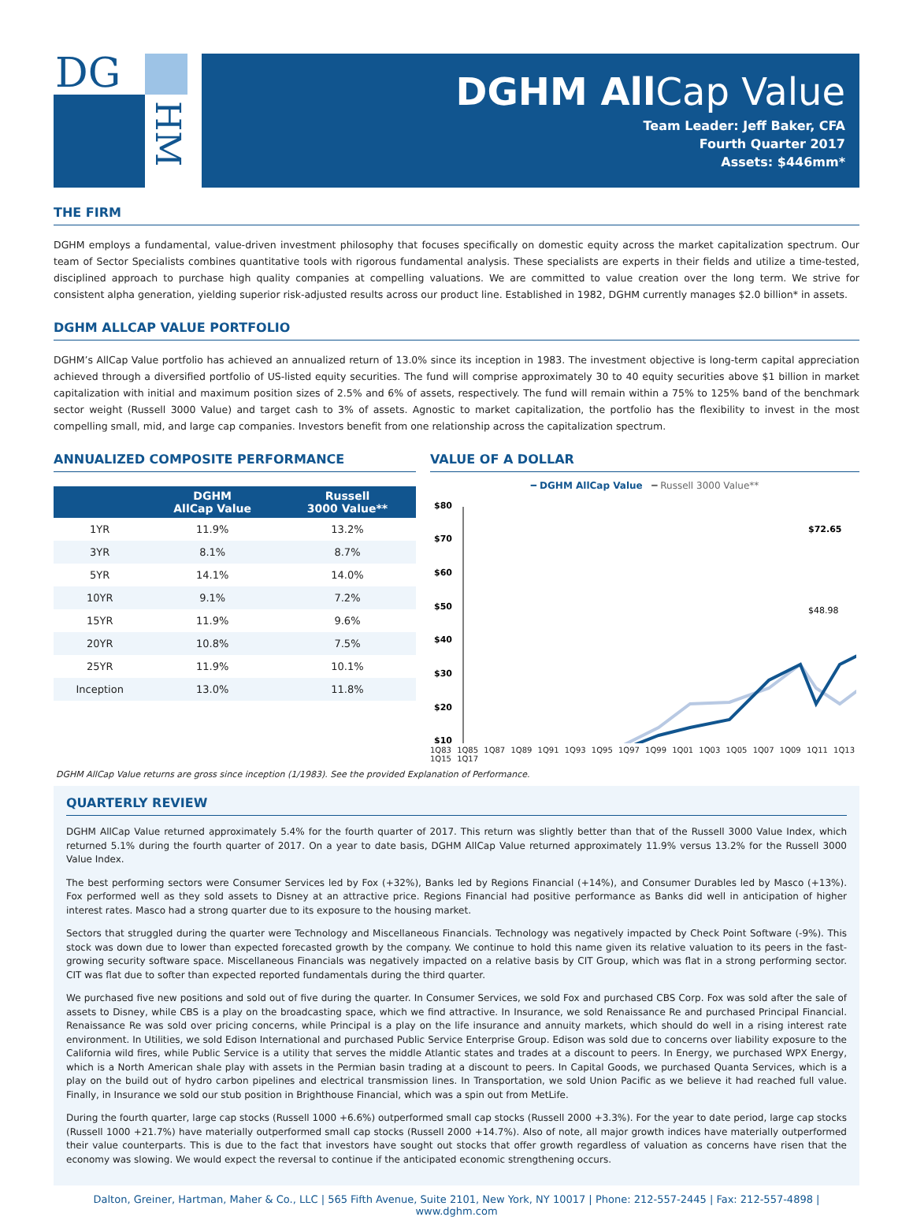DG
HM
DGHM All Cap Value
Team Leader: Jeff Baker, CFA
Fourth Quarter 2017
Assets: $446mm*
THE FIRM
DGHM employs a fundamental, value-driven investment philosophy that focuses specifically on domestic equity across the market capitalization spectrum. Our team of Sector Specialists combines quantitative tools with rigorous fundamental analysis. These specialists are experts in their fields and utilize a time-tested, disciplined approach to purchase high quality companies at compelling valuations. We are committed to value creation over the long term. We strive for consistent alpha generation, yielding superior risk-adjusted results across our product line. Established in 1982, DGHM currently manages $2.0 billion* in assets.
DGHM ALLCAP VALUE PORTFOLIO
DGHM’s AllCap Value portfolio has achieved an annualized return of 13.0% since its inception in 1983. The investment objective is long-term capital appreciation achieved through a diversified portfolio of US-listed equity securities. The fund will comprise approximately 30 to 40 equity securities above $1 billion in market capitalization with initial and maximum position sizes of 2.5% and 6% of assets, respectively. The fund will remain within a 75% to 125% band of the benchmark sector weight (Russell 3000 Value) and target cash to 3% of assets. Agnostic to market capitalization, the portfolio has the flexibility to invest in the most compelling small, mid, and large cap companies. Investors benefit from one relationship across the capitalization spectrum.
ANNUALIZED COMPOSITE PERFORMANCE
| | DGHM AllCap Value | Russell 3000 Value** |
| --- | --- | --- |
| 1YR | 11.9% | 13.2% |
| 3YR | 8.1% | 8.7% |
| 5YR | 14.1% | 14.0% |
| 10YR | 9.1% | 7.2% |
| 15YR | 11.9% | 9.6% |
| 20YR | 10.8% | 7.5% |
| 25YR | 11.9% | 10.1% |
| Inception | 13.0% | 11.8% |
VALUE OF A DOLLAR
━ DGHM AllCap Value ━ Russell 3000 Value**
$80
$70
$60
$50
$40
$30
$20
$10
$72.65
$48.98
1Q83 1Q85 1Q87 1Q89 1Q91 1Q93 1Q95 1Q97 1Q99 1Q01 1Q03 1Q05 1Q07 1Q09 1Q11 1Q13 1Q15 1Q17
DGHM AllCap Value returns are gross since inception (1/1983). See the provided Explanation of Performance.
QUARTERLY REVIEW
DGHM AllCap Value returned approximately 5.4% for the fourth quarter of 2017. This return was slightly better than that of the Russell 3000 Value Index, which returned 5.1% during the fourth quarter of 2017. On a year to date basis, DGHM AllCap Value returned approximately 11.9% versus 13.2% for the Russell 3000 Value Index.
The best performing sectors were Consumer Services led by Fox (+32%), Banks led by Regions Financial (+14%), and Consumer Durables led by Masco (+13%). Fox performed well as they sold assets to Disney at an attractive price. Regions Financial had positive performance as Banks did well in anticipation of higher interest rates. Masco had a strong quarter due to its exposure to the housing market.
Sectors that struggled during the quarter were Technology and Miscellaneous Financials. Technology was negatively impacted by Check Point Software (-9%). This stock was down due to lower than expected forecasted growth by the company. We continue to hold this name given its relative valuation to its peers in the fast-growing security software space. Miscellaneous Financials was negatively impacted on a relative basis by CIT Group, which was flat in a strong performing sector. CIT was flat due to softer than expected reported fundamentals during the third quarter.
We purchased five new positions and sold out of five during the quarter. In Consumer Services, we sold Fox and purchased CBS Corp. Fox was sold after the sale of assets to Disney, while CBS is a play on the broadcasting space, which we find attractive. In Insurance, we sold Renaissance Re and purchased Principal Financial. Renaissance Re was sold over pricing concerns, while Principal is a play on the life insurance and annuity markets, which should do well in a rising interest rate environment. In Utilities, we sold Edison International and purchased Public Service Enterprise Group. Edison was sold due to concerns over liability exposure to the California wild fires, while Public Service is a utility that serves the middle Atlantic states and trades at a discount to peers. In Energy, we purchased WPX Energy, which is a North American shale play with assets in the Permian basin trading at a discount to peers. In Capital Goods, we purchased Quanta Services, which is a play on the build out of hydro carbon pipelines and electrical transmission lines. In Transportation, we sold Union Pacific as we believe it had reached full value. Finally, in Insurance we sold our stub position in Brighthouse Financial, which was a spin out from MetLife.
During the fourth quarter, large cap stocks (Russell 1000 +6.6%) outperformed small cap stocks (Russell 2000 +3.3%). For the year to date period, large cap stocks (Russell 1000 +21.7%) have materially outperformed small cap stocks (Russell 2000 +14.7%). Also of note, all major growth indices have materially outperformed their value counterparts. This is due to the fact that investors have sought out stocks that offer growth regardless of valuation as concerns have risen that the economy was slowing. We would expect the reversal to continue if the anticipated economic strengthening occurs.
Dalton, Greiner, Hartman, Maher & Co., LLC | 565 Fifth Avenue, Suite 2101, New York, NY 10017 | Phone: 212-557-2445 | Fax: 212-557-4898 | www.dghm.com